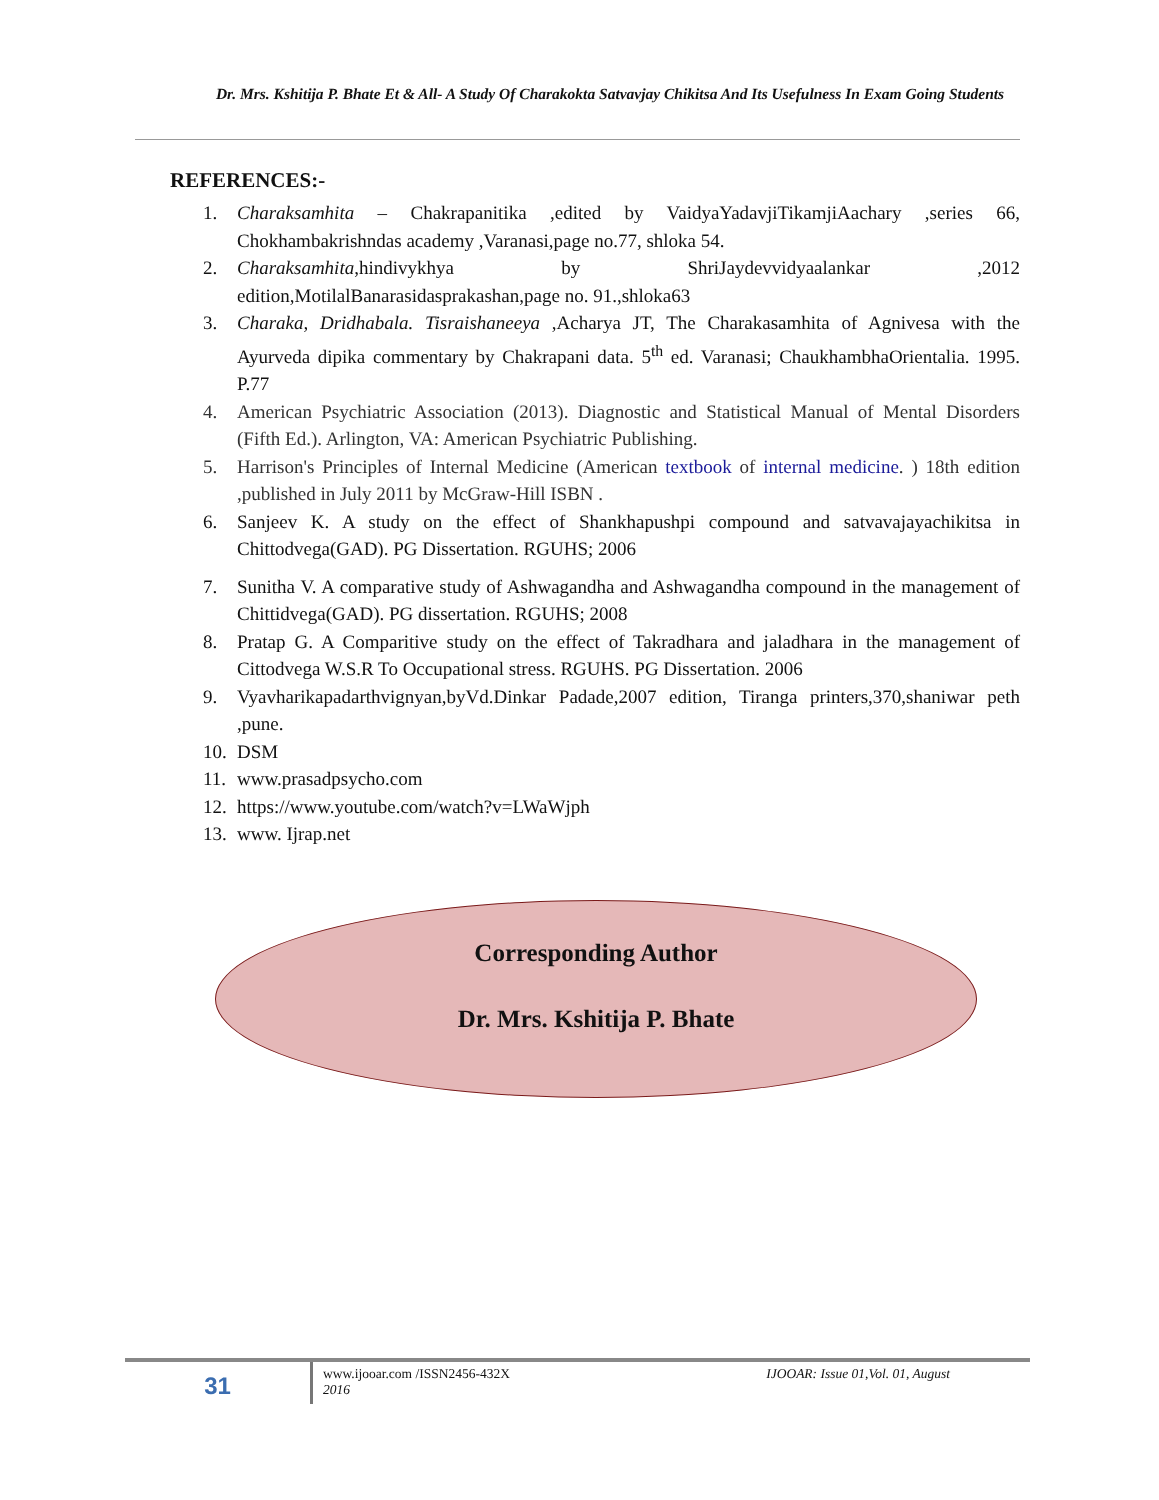Dr. Mrs. Kshitija P. Bhate Et & All- A Study Of Charakokta Satvavjay Chikitsa And Its Usefulness In Exam Going Students
REFERENCES:-
1. Charaksamhita – Chakrapanitika ,edited by VaidyaYadavjiTikamjiAachary ,series 66, Chokhambakrishndas academy ,Varanasi,page no.77, shloka 54.
2. Charaksamhita,hindivykhya by ShriJaydevvidyaalankar ,2012 edition,MotilalBanarasidasprakashan,page no. 91.,shloka63
3. Charaka, Dridhabala. Tisraishaneeya ,Acharya JT, The Charakasamhita of Agnivesa with the Ayurveda dipika commentary by Chakrapani data. 5<sup>th</sup> ed. Varanasi; ChaukhambhaOrientalia. 1995. P.77
4. American Psychiatric Association (2013). Diagnostic and Statistical Manual of Mental Disorders (Fifth Ed.). Arlington, VA: American Psychiatric Publishing.
5. Harrison's Principles of Internal Medicine (American textbook of internal medicine. ) 18th edition ,published in July 2011 by McGraw-Hill ISBN .
6. Sanjeev K. A study on the effect of Shankhapushpi compound and satvavajayachikitsa in Chittodvega(GAD). PG Dissertation. RGUHS; 2006
7. Sunitha V. A comparative study of Ashwagandha and Ashwagandha compound in the management of Chittidvega(GAD). PG dissertation. RGUHS; 2008
8. Pratap G. A Comparitive study on the effect of Takradhara and jaladhara in the management of Cittodvega W.S.R To Occupational stress. RGUHS. PG Dissertation. 2006
9. Vyavharikapadarthvignyan,byVd.Dinkar Padade,2007 edition, Tiranga printers,370,shaniwar peth ,pune.
10. DSM
11. www.prasadpsycho.com
12. https://www.youtube.com/watch?v=LWaWjph
13. www. Ijrap.net
Corresponding Author
Dr. Mrs. Kshitija P. Bhate
31
www.ijooar.com /ISSN2456-432X
2016 IJOOAR: Issue 01,Vol. 01, August